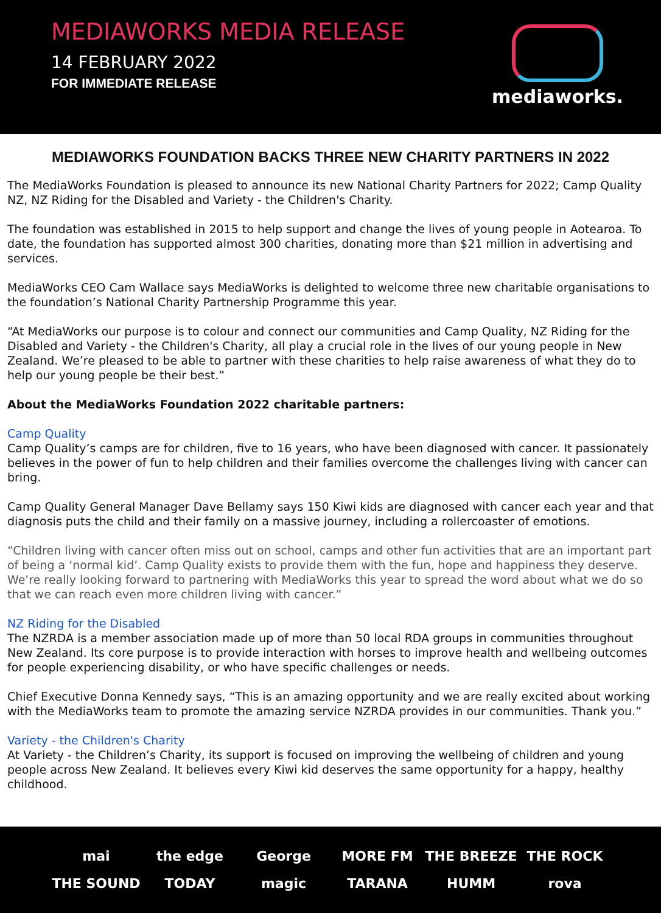MEDIAWORKS MEDIA RELEASE
14 FEBRUARY 2022
FOR IMMEDIATE RELEASE
mediaworks.
MEDIAWORKS FOUNDATION BACKS THREE NEW CHARITY PARTNERS IN 2022
The MediaWorks Foundation is pleased to announce its new National Charity Partners for 2022; Camp Quality NZ, NZ Riding for the Disabled and Variety - the Children's Charity.
The foundation was established in 2015 to help support and change the lives of young people in Aotearoa. To date, the foundation has supported almost 300 charities, donating more than $21 million in advertising and services.
MediaWorks CEO Cam Wallace says MediaWorks is delighted to welcome three new charitable organisations to the foundation’s National Charity Partnership Programme this year.
“At MediaWorks our purpose is to colour and connect our communities and Camp Quality, NZ Riding for the Disabled and Variety - the Children's Charity, all play a crucial role in the lives of our young people in New Zealand. We’re pleased to be able to partner with these charities to help raise awareness of what they do to help our young people be their best.”
About the MediaWorks Foundation 2022 charitable partners:
Camp Quality
Camp Quality’s camps are for children, five to 16 years, who have been diagnosed with cancer. It passionately believes in the power of fun to help children and their families overcome the challenges living with cancer can bring.
Camp Quality General Manager Dave Bellamy says 150 Kiwi kids are diagnosed with cancer each year and that diagnosis puts the child and their family on a massive journey, including a rollercoaster of emotions.
“Children living with cancer often miss out on school, camps and other fun activities that are an important part of being a ‘normal kid’. Camp Quality exists to provide them with the fun, hope and happiness they deserve. We’re really looking forward to partnering with MediaWorks this year to spread the word about what we do so that we can reach even more children living with cancer.”
NZ Riding for the Disabled
The NZRDA is a member association made up of more than 50 local RDA groups in communities throughout New Zealand. Its core purpose is to provide interaction with horses to improve health and wellbeing outcomes for people experiencing disability, or who have specific challenges or needs.
Chief Executive Donna Kennedy says, “This is an amazing opportunity and we are really excited about working with the MediaWorks team to promote the amazing service NZRDA provides in our communities. Thank you.”
Variety - the Children's Charity
At Variety - the Children’s Charity, its support is focused on improving the wellbeing of children and young people across New Zealand. It believes every Kiwi kid deserves the same opportunity for a happy, healthy childhood.
mai the edge George MORE FM THE BREEZE THE ROCK THE SOUND TODAY magic TARANA HUMM rova